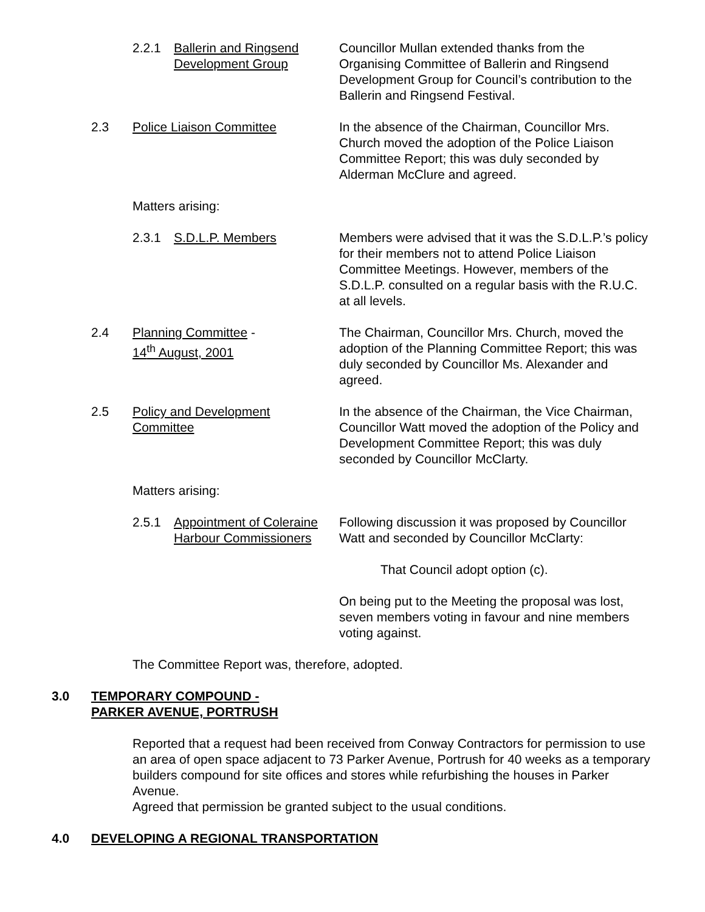2.2.1 Ballerin and Ringsend Development Group
Councillor Mullan extended thanks from the Organising Committee of Ballerin and Ringsend Development Group for Council’s contribution to the Ballerin and Ringsend Festival.
2.3 Police Liaison Committee In the absence of the Chairman, Councillor Mrs. Church moved the adoption of the Police Liaison Committee Report; this was duly seconded by Alderman McClure and agreed.
Matters arising:
2.3.1 S.D.L.P. Members Members were advised that it was the S.D.L.P.’s policy for their members not to attend Police Liaison Committee Meetings. However, members of the S.D.L.P. consulted on a regular basis with the R.U.C. at all levels.
2.4 Planning Committee -
14<sup>th</sup> August, 2001
The Chairman, Councillor Mrs. Church, moved the adoption of the Planning Committee Report; this was duly seconded by Councillor Ms. Alexander and agreed.
2.5 Policy and Development
Committee
In the absence of the Chairman, the Vice Chairman, Councillor Watt moved the adoption of the Policy and Development Committee Report; this was duly seconded by Councillor McClarty.
Matters arising:
2.5.1 Appointment of Coleraine Harbour Commissioners
Following discussion it was proposed by Councillor Watt and seconded by Councillor McClarty:
That Council adopt option (c).
On being put to the Meeting the proposal was lost, seven members voting in favour and nine members voting against.
The Committee Report was, therefore, adopted.
3.0 TEMPORARY COMPOUND -
PARKER AVENUE, PORTRUSH
Reported that a request had been received from Conway Contractors for permission to use an area of open space adjacent to 73 Parker Avenue, Portrush for 40 weeks as a temporary builders compound for site offices and stores while refurbishing the houses in Parker Avenue.
Agreed that permission be granted subject to the usual conditions.
4.0 DEVELOPING A REGIONAL TRANSPORTATION